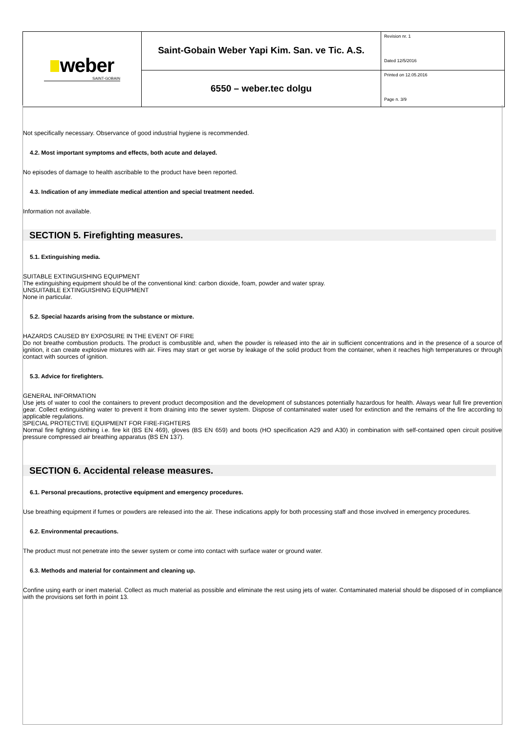| weber SAINT-GOBAIN | Saint-Gobain Weber Yapi Kim. San. ve Tic. A.S. | Revision nr. 1 Dated 12/5/2016 |
| | 6550 – weber.tec dolgu | Printed on 12.05.2016 Page n. 3/9 |
Not specifically necessary. Observance of good industrial hygiene is recommended.
4.2. Most important symptoms and effects, both acute and delayed.
No episodes of damage to health ascribable to the product have been reported.
4.3. Indication of any immediate medical attention and special treatment needed.
Information not available.
SECTION 5. Firefighting measures.
5.1. Extinguishing media.
SUITABLE EXTINGUISHING EQUIPMENT
The extinguishing equipment should be of the conventional kind: carbon dioxide, foam, powder and water spray.
UNSUITABLE EXTINGUISHING EQUIPMENT
None in particular.
5.2. Special hazards arising from the substance or mixture.
HAZARDS CAUSED BY EXPOSURE IN THE EVENT OF FIRE
Do not breathe combustion products. The product is combustible and, when the powder is released into the air in sufficient concentrations and in the presence of a source of ignition, it can create explosive mixtures with air. Fires may start or get worse by leakage of the solid product from the container, when it reaches high temperatures or through contact with sources of ignition.
5.3. Advice for firefighters.
GENERAL INFORMATION
Use jets of water to cool the containers to prevent product decomposition and the development of substances potentially hazardous for health. Always wear full fire prevention gear. Collect extinguishing water to prevent it from draining into the sewer system. Dispose of contaminated water used for extinction and the remains of the fire according to applicable regulations.
SPECIAL PROTECTIVE EQUIPMENT FOR FIRE-FIGHTERS
Normal fire fighting clothing i.e. fire kit (BS EN 469), gloves (BS EN 659) and boots (HO specification A29 and A30) in combination with self-contained open circuit positive pressure compressed air breathing apparatus (BS EN 137).
SECTION 6. Accidental release measures.
6.1. Personal precautions, protective equipment and emergency procedures.
Use breathing equipment if fumes or powders are released into the air. These indications apply for both processing staff and those involved in emergency procedures.
6.2. Environmental precautions.
The product must not penetrate into the sewer system or come into contact with surface water or ground water.
6.3. Methods and material for containment and cleaning up.
Confine using earth or inert material. Collect as much material as possible and eliminate the rest using jets of water. Contaminated material should be disposed of in compliance with the provisions set forth in point 13.